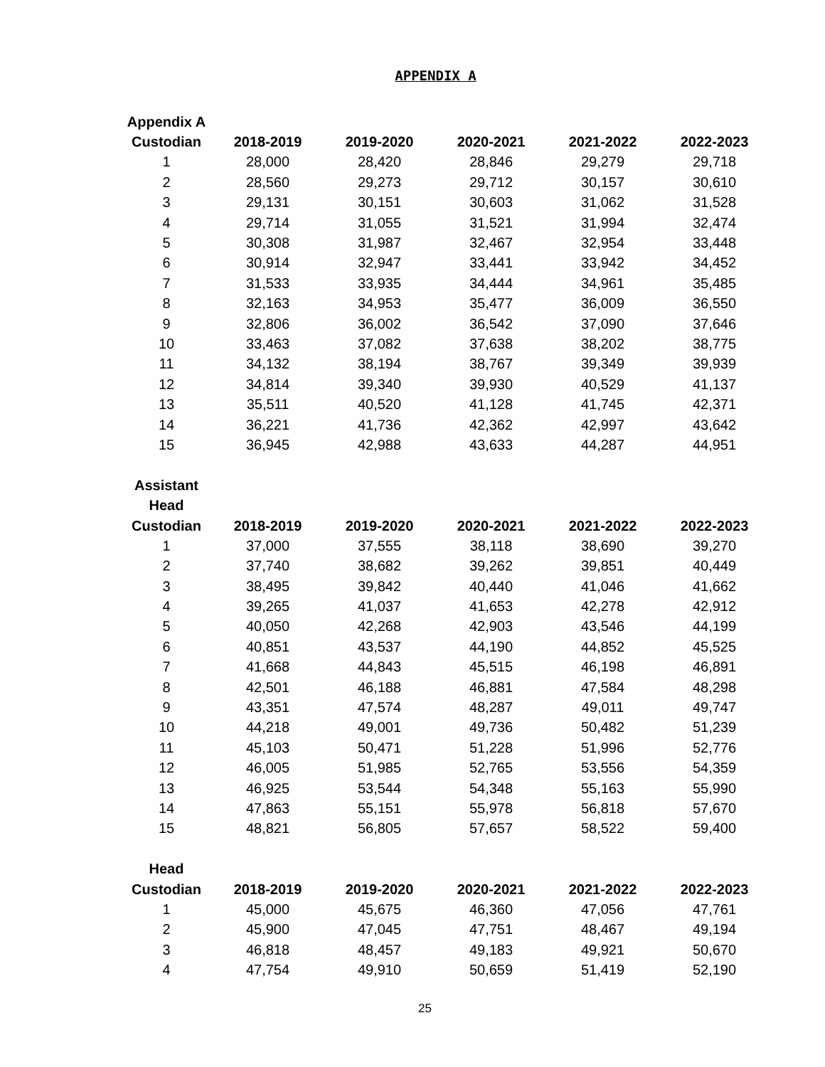APPENDIX A
| Appendix A | | | | | |
| --- | --- | --- | --- | --- | --- |
| Custodian | 2018-2019 | 2019-2020 | 2020-2021 | 2021-2022 | 2022-2023 |
| 1 | 28,000 | 28,420 | 28,846 | 29,279 | 29,718 |
| 2 | 28,560 | 29,273 | 29,712 | 30,157 | 30,610 |
| 3 | 29,131 | 30,151 | 30,603 | 31,062 | 31,528 |
| 4 | 29,714 | 31,055 | 31,521 | 31,994 | 32,474 |
| 5 | 30,308 | 31,987 | 32,467 | 32,954 | 33,448 |
| 6 | 30,914 | 32,947 | 33,441 | 33,942 | 34,452 |
| 7 | 31,533 | 33,935 | 34,444 | 34,961 | 35,485 |
| 8 | 32,163 | 34,953 | 35,477 | 36,009 | 36,550 |
| 9 | 32,806 | 36,002 | 36,542 | 37,090 | 37,646 |
| 10 | 33,463 | 37,082 | 37,638 | 38,202 | 38,775 |
| 11 | 34,132 | 38,194 | 38,767 | 39,349 | 39,939 |
| 12 | 34,814 | 39,340 | 39,930 | 40,529 | 41,137 |
| 13 | 35,511 | 40,520 | 41,128 | 41,745 | 42,371 |
| 14 | 36,221 | 41,736 | 42,362 | 42,997 | 43,642 |
| 15 | 36,945 | 42,988 | 43,633 | 44,287 | 44,951 |
| Assistant | | | | | |
| Head | | | | | |
| Custodian | 2018-2019 | 2019-2020 | 2020-2021 | 2021-2022 | 2022-2023 |
| 1 | 37,000 | 37,555 | 38,118 | 38,690 | 39,270 |
| 2 | 37,740 | 38,682 | 39,262 | 39,851 | 40,449 |
| 3 | 38,495 | 39,842 | 40,440 | 41,046 | 41,662 |
| 4 | 39,265 | 41,037 | 41,653 | 42,278 | 42,912 |
| 5 | 40,050 | 42,268 | 42,903 | 43,546 | 44,199 |
| 6 | 40,851 | 43,537 | 44,190 | 44,852 | 45,525 |
| 7 | 41,668 | 44,843 | 45,515 | 46,198 | 46,891 |
| 8 | 42,501 | 46,188 | 46,881 | 47,584 | 48,298 |
| 9 | 43,351 | 47,574 | 48,287 | 49,011 | 49,747 |
| 10 | 44,218 | 49,001 | 49,736 | 50,482 | 51,239 |
| 11 | 45,103 | 50,471 | 51,228 | 51,996 | 52,776 |
| 12 | 46,005 | 51,985 | 52,765 | 53,556 | 54,359 |
| 13 | 46,925 | 53,544 | 54,348 | 55,163 | 55,990 |
| 14 | 47,863 | 55,151 | 55,978 | 56,818 | 57,670 |
| 15 | 48,821 | 56,805 | 57,657 | 58,522 | 59,400 |
| Head | | | | | |
| Custodian | 2018-2019 | 2019-2020 | 2020-2021 | 2021-2022 | 2022-2023 |
| 1 | 45,000 | 45,675 | 46,360 | 47,056 | 47,761 |
| 2 | 45,900 | 47,045 | 47,751 | 48,467 | 49,194 |
| 3 | 46,818 | 48,457 | 49,183 | 49,921 | 50,670 |
| 4 | 47,754 | 49,910 | 50,659 | 51,419 | 52,190 |
25